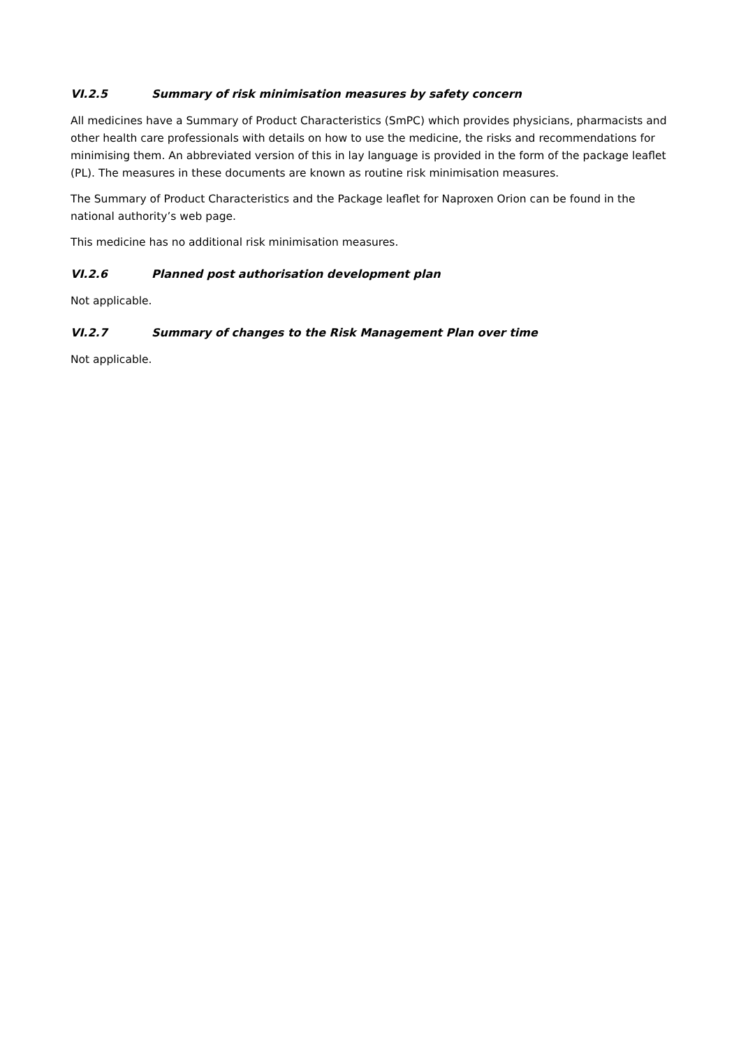VI.2.5 Summary of risk minimisation measures by safety concern
All medicines have a Summary of Product Characteristics (SmPC) which provides physicians, pharmacists and other health care professionals with details on how to use the medicine, the risks and recommendations for minimising them. An abbreviated version of this in lay language is provided in the form of the package leaflet (PL). The measures in these documents are known as routine risk minimisation measures.
The Summary of Product Characteristics and the Package leaflet for Naproxen Orion can be found in the national authority’s web page.
This medicine has no additional risk minimisation measures.
VI.2.6 Planned post authorisation development plan
Not applicable.
VI.2.7 Summary of changes to the Risk Management Plan over time
Not applicable.